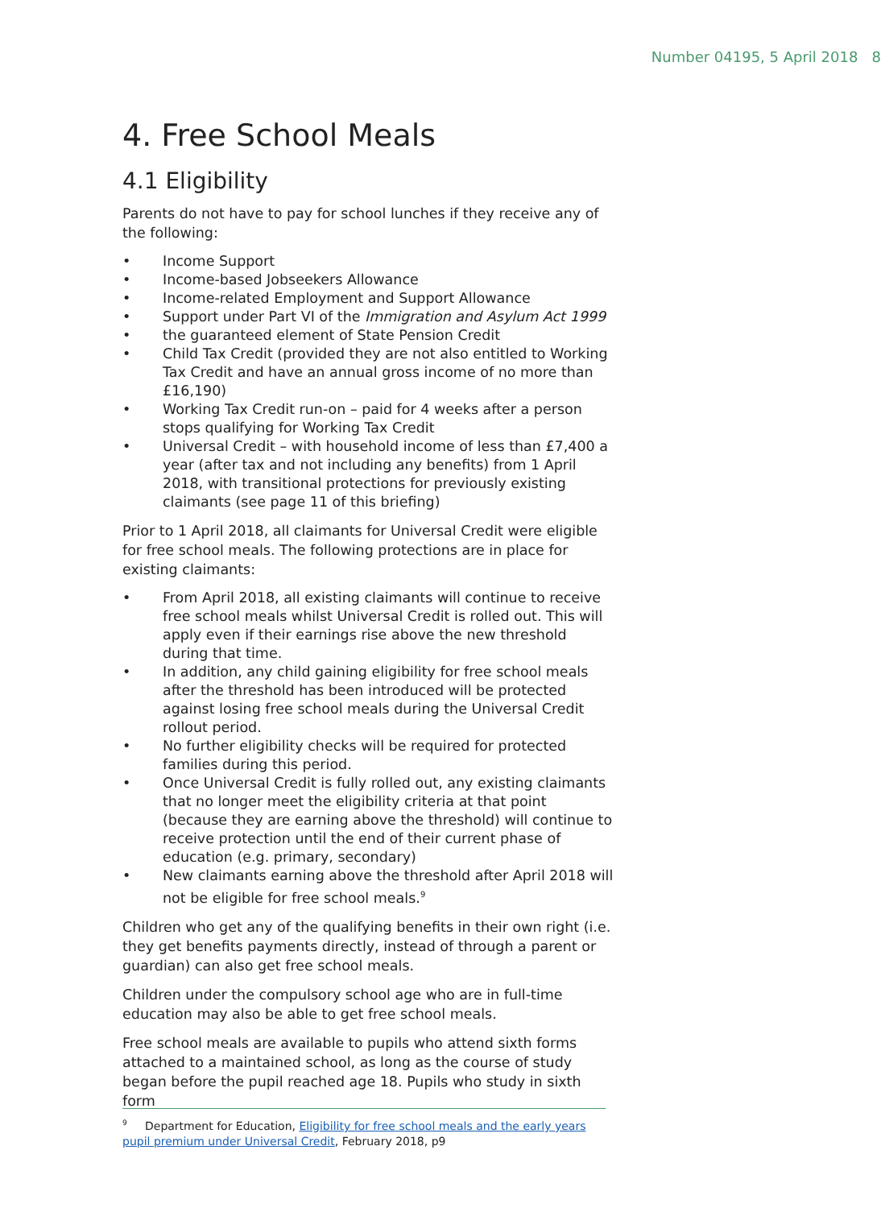Number 04195, 5 April 2018 8
4. Free School Meals
4.1 Eligibility
Parents do not have to pay for school lunches if they receive any of the following:
• Income Support
• Income-based Jobseekers Allowance
• Income-related Employment and Support Allowance
• Support under Part VI of the Immigration and Asylum Act 1999
• the guaranteed element of State Pension Credit
• Child Tax Credit (provided they are not also entitled to Working Tax Credit and have an annual gross income of no more than £16,190)
• Working Tax Credit run-on – paid for 4 weeks after a person stops qualifying for Working Tax Credit
• Universal Credit – with household income of less than £7,400 a year (after tax and not including any benefits) from 1 April 2018, with transitional protections for previously existing claimants (see page 11 of this briefing)
Prior to 1 April 2018, all claimants for Universal Credit were eligible for free school meals. The following protections are in place for existing claimants:
• From April 2018, all existing claimants will continue to receive free school meals whilst Universal Credit is rolled out. This will apply even if their earnings rise above the new threshold during that time.
• In addition, any child gaining eligibility for free school meals after the threshold has been introduced will be protected against losing free school meals during the Universal Credit rollout period.
• No further eligibility checks will be required for protected families during this period.
• Once Universal Credit is fully rolled out, any existing claimants that no longer meet the eligibility criteria at that point (because they are earning above the threshold) will continue to receive protection until the end of their current phase of education (e.g. primary, secondary)
• New claimants earning above the threshold after April 2018 will not be eligible for free school meals.<sup>9</sup>
Children who get any of the qualifying benefits in their own right (i.e. they get benefits payments directly, instead of through a parent or guardian) can also get free school meals.
Children under the compulsory school age who are in full-time education may also be able to get free school meals.
Free school meals are available to pupils who attend sixth forms attached to a maintained school, as long as the course of study began before the pupil reached age 18. Pupils who study in sixth form
<sup>9</sup> Department for Education, Eligibility for free school meals and the early years pupil premium under Universal Credit, February 2018, p9